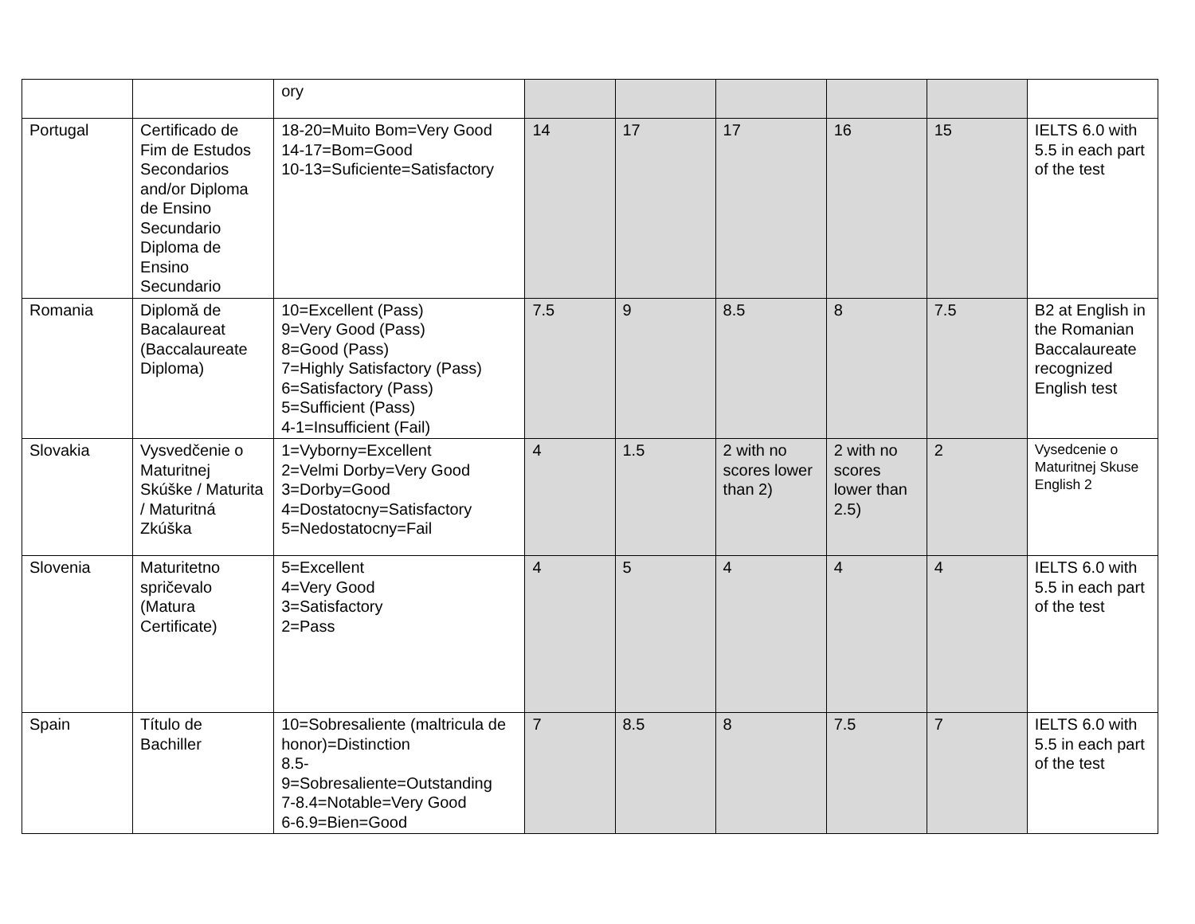| | | ory | | | | | | |
| Portugal | Certificado de Fim de Estudos Secondarios and/or Diploma de Ensino Secundario Diploma de Ensino Secundario | 18-20=Muito Bom=Very Good 14-17=Bom=Good 10-13=Suficiente=Satisfactory | 14 | 17 | 17 | 16 | 15 | IELTS 6.0 with 5.5 in each part of the test |
| Romania | Diplomă de Bacalaureat (Baccalaureate Diploma) | 10=Excellent (Pass) 9=Very Good (Pass) 8=Good (Pass) 7=Highly Satisfactory (Pass) 6=Satisfactory (Pass) 5=Sufficient (Pass) 4-1=Insufficient (Fail) | 7.5 | 9 | 8.5 | 8 | 7.5 | B2 at English in the Romanian Baccalaureate recognized English test |
| Slovakia | Vysvedčenie o Maturitnej Skúške / Maturita / Maturitná Zkúška | 1=Vyborny=Excellent 2=Velmi Dorby=Very Good 3=Dorby=Good 4=Dostatocny=Satisfactory 5=Nedostatocny=Fail | 4 | 1.5 | 2 with no scores lower than 2) | 2 with no scores lower than 2.5) | 2 | Vysedcenie o Maturitnej Skuse English 2 |
| Slovenia | Maturitetno spričevalo (Matura Certificate) | 5=Excellent 4=Very Good 3=Satisfactory 2=Pass | 4 | 5 | 4 | 4 | 4 | IELTS 6.0 with 5.5 in each part of the test |
| Spain | Título de Bachiller | 10=Sobresaliente (maltricula de honor)=Distinction 8.5-9=Sobresaliente=Outstanding 7-8.4=Notable=Very Good 6-6.9=Bien=Good | 7 | 8.5 | 8 | 7.5 | 7 | IELTS 6.0 with 5.5 in each part of the test |